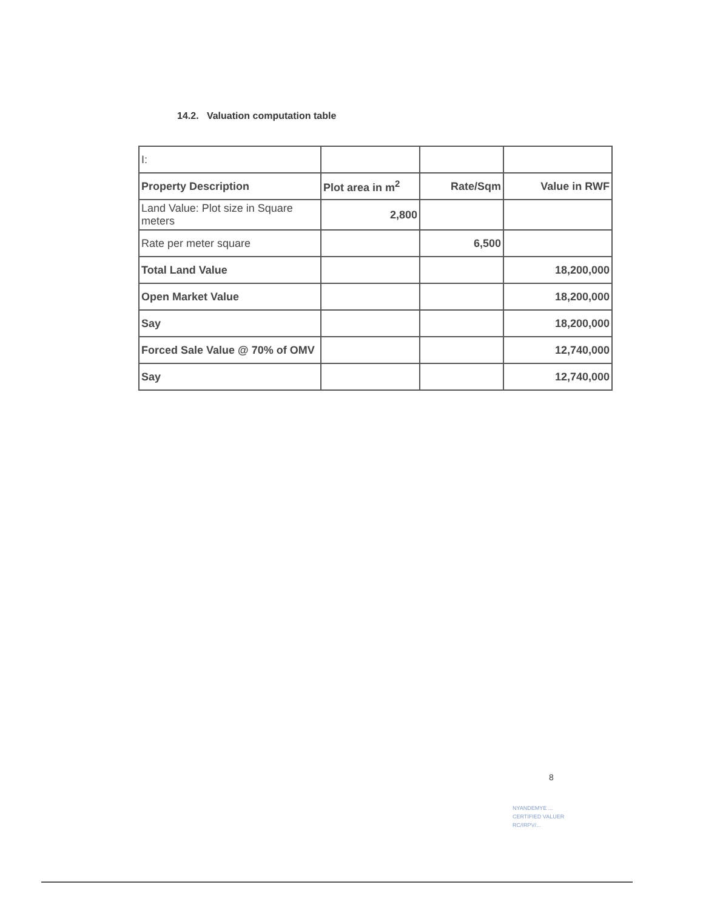14.2. Valuation computation table
| I: | | | |
| Property Description | Plot area in m<sup>2</sup> | Rate/Sqm | Value in RWF |
| Land Value: Plot size in Square meters | 2,800 | | |
| Rate per meter square | | 6,500 | |
| Total Land Value | | | 18,200,000 |
| Open Market Value | | | 18,200,000 |
| Say | | | 18,200,000 |
| Forced Sale Value @ 70% of OMV | | | 12,740,000 |
| Say | | | 12,740,000 |
8
NYANDEMYE ...
CERTIFIED VALUER
RC/IRPV/...